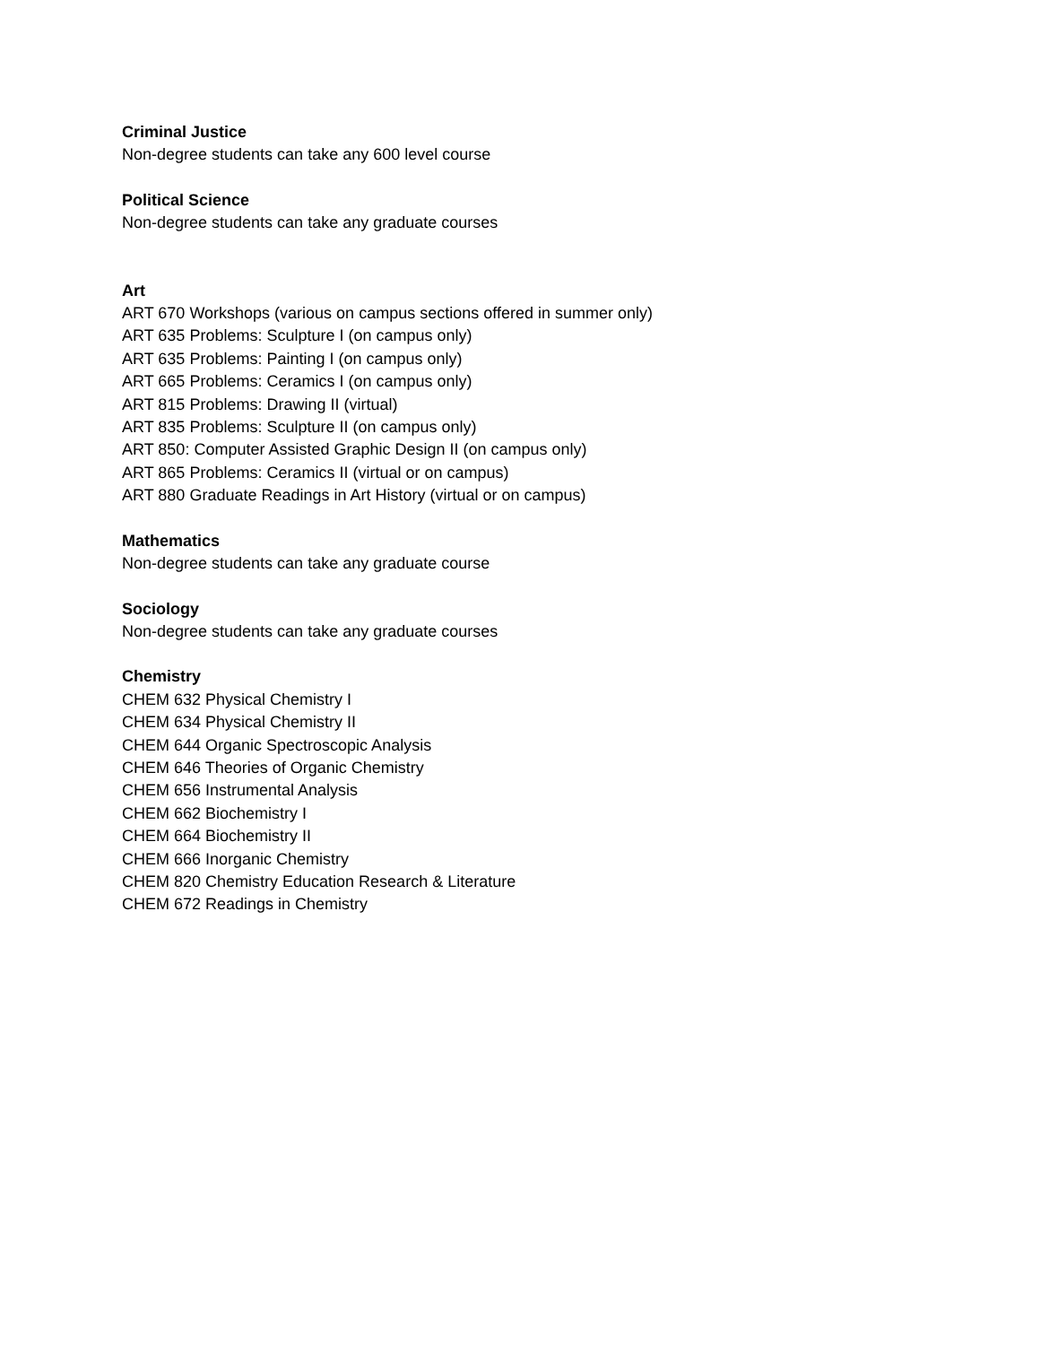Criminal Justice
Non-degree students can take any 600 level course
Political Science
Non-degree students can take any graduate courses
Art
ART 670 Workshops (various on campus sections offered in summer only)
ART 635 Problems: Sculpture I (on campus only)
ART 635 Problems: Painting I (on campus only)
ART 665 Problems: Ceramics I (on campus only)
ART 815 Problems: Drawing II (virtual)
ART 835 Problems: Sculpture II (on campus only)
ART 850: Computer Assisted Graphic Design II (on campus only)
ART 865 Problems: Ceramics II (virtual or on campus)
ART 880 Graduate Readings in Art History (virtual or on campus)
Mathematics
Non-degree students can take any graduate course
Sociology
Non-degree students can take any graduate courses
Chemistry
CHEM 632 Physical Chemistry I
CHEM 634 Physical Chemistry II
CHEM 644 Organic Spectroscopic Analysis
CHEM 646 Theories of Organic Chemistry
CHEM 656 Instrumental Analysis
CHEM 662 Biochemistry I
CHEM 664 Biochemistry II
CHEM 666 Inorganic Chemistry
CHEM 820 Chemistry Education Research & Literature
CHEM 672 Readings in Chemistry